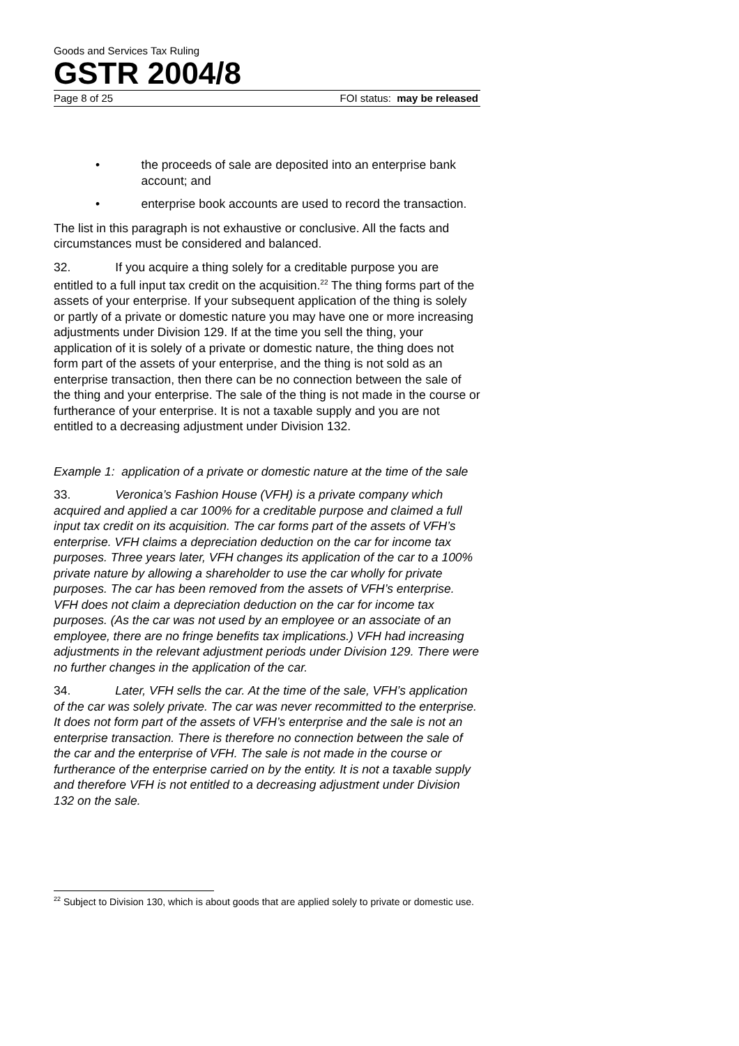Goods and Services Tax Ruling
GSTR 2004/8
Page 8 of 25 FOI status: may be released
• the proceeds of sale are deposited into an enterprise bank account; and
• enterprise book accounts are used to record the transaction.
The list in this paragraph is not exhaustive or conclusive. All the facts and circumstances must be considered and balanced.
32. If you acquire a thing solely for a creditable purpose you are entitled to a full input tax credit on the acquisition.<sup>22</sup> The thing forms part of the assets of your enterprise. If your subsequent application of the thing is solely or partly of a private or domestic nature you may have one or more increasing adjustments under Division 129. If at the time you sell the thing, your application of it is solely of a private or domestic nature, the thing does not form part of the assets of your enterprise, and the thing is not sold as an enterprise transaction, then there can be no connection between the sale of the thing and your enterprise. The sale of the thing is not made in the course or furtherance of your enterprise. It is not a taxable supply and you are not entitled to a decreasing adjustment under Division 132.
Example 1: application of a private or domestic nature at the time of the sale
33. Veronica’s Fashion House (VFH) is a private company which acquired and applied a car 100% for a creditable purpose and claimed a full input tax credit on its acquisition. The car forms part of the assets of VFH’s enterprise. VFH claims a depreciation deduction on the car for income tax purposes. Three years later, VFH changes its application of the car to a 100% private nature by allowing a shareholder to use the car wholly for private purposes. The car has been removed from the assets of VFH’s enterprise. VFH does not claim a depreciation deduction on the car for income tax purposes. (As the car was not used by an employee or an associate of an employee, there are no fringe benefits tax implications.) VFH had increasing adjustments in the relevant adjustment periods under Division 129. There were no further changes in the application of the car.
34. Later, VFH sells the car. At the time of the sale, VFH’s application of the car was solely private. The car was never recommitted to the enterprise. It does not form part of the assets of VFH’s enterprise and the sale is not an enterprise transaction. There is therefore no connection between the sale of the car and the enterprise of VFH. The sale is not made in the course or furtherance of the enterprise carried on by the entity. It is not a taxable supply and therefore VFH is not entitled to a decreasing adjustment under Division 132 on the sale.
<sup>22</sup> Subject to Division 130, which is about goods that are applied solely to private or domestic use.